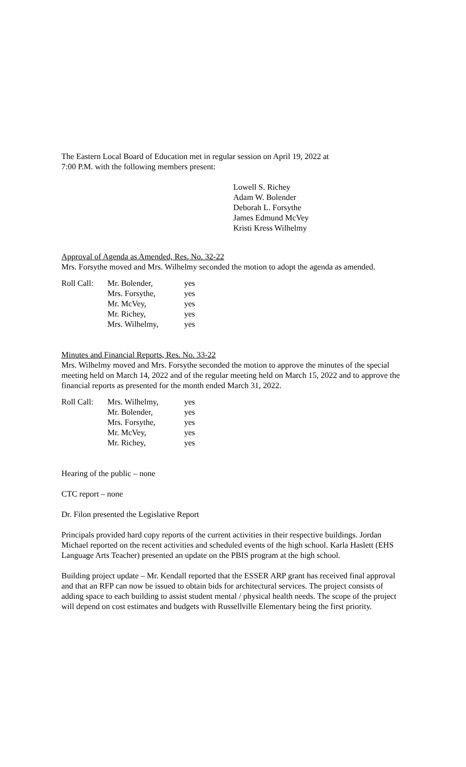The Eastern Local Board of Education met in regular session on April 19, 2022 at
7:00 P.M. with the following members present:
Lowell S. Richey
Adam W. Bolender
Deborah L. Forsythe
James Edmund McVey
Kristi Kress Wilhelmy
Approval of Agenda as Amended, Res. No. 32-22
Mrs. Forsythe moved and Mrs. Wilhelmy seconded the motion to adopt the agenda as amended.
| Roll Call: | Mr. Bolender, | yes |
| | Mrs. Forsythe, | yes |
| | Mr. McVey, | yes |
| | Mr. Richey, | yes |
| | Mrs. Wilhelmy, | yes |
Minutes and Financial Reports, Res. No. 33-22
Mrs. Wilhelmy moved and Mrs. Forsythe seconded the motion to approve the minutes of the special meeting held on March 14, 2022 and of the regular meeting held on March 15, 2022 and to approve the financial reports as presented for the month ended March 31, 2022.
| Roll Call: | Mrs. Wilhelmy, | yes |
| | Mr. Bolender, | yes |
| | Mrs. Forsythe, | yes |
| | Mr. McVey, | yes |
| | Mr. Richey, | yes |
Hearing of the public – none
CTC report – none
Dr. Filon presented the Legislative Report
Principals provided hard copy reports of the current activities in their respective buildings. Jordan Michael reported on the recent activities and scheduled events of the high school. Karla Haslett (EHS Language Arts Teacher) presented an update on the PBIS program at the high school.
Building project update – Mr. Kendall reported that the ESSER ARP grant has received final approval and that an RFP can now be issued to obtain bids for architectural services. The project consists of adding space to each building to assist student mental / physical health needs. The scope of the project will depend on cost estimates and budgets with Russellville Elementary being the first priority.